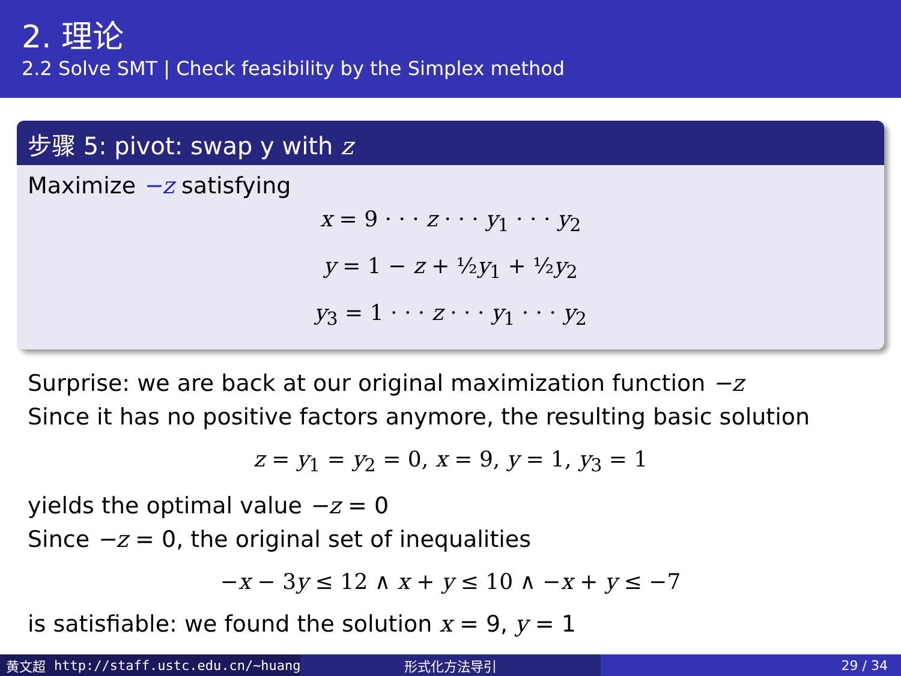2. 理论
2.2 Solve SMT | Check feasibility by the Simplex method
步骤 5: pivot: swap y with z
Maximize −z satisfying
x = 9 · · · z · · · y<sub>1</sub> · · · y<sub>2</sub>
y = 1 − z + ½y<sub>1</sub> + ½y<sub>2</sub>
y<sub>3</sub> = 1 · · · z · · · y<sub>1</sub> · · · y<sub>2</sub>
Surprise: we are back at our original maximization function −z
Since it has no positive factors anymore, the resulting basic solution
z = y<sub>1</sub> = y<sub>2</sub> = 0, x = 9, y = 1, y<sub>3</sub> = 1
yields the optimal value −z = 0
Since −z = 0, the original set of inequalities
−x − 3y ≤ 12 ∧ x + y ≤ 10 ∧ −x + y ≤ −7
is satisfiable: we found the solution x = 9, y = 1
黄文超 http://staff.ustc.edu.cn/~huang 形式化方法导引 29 / 34